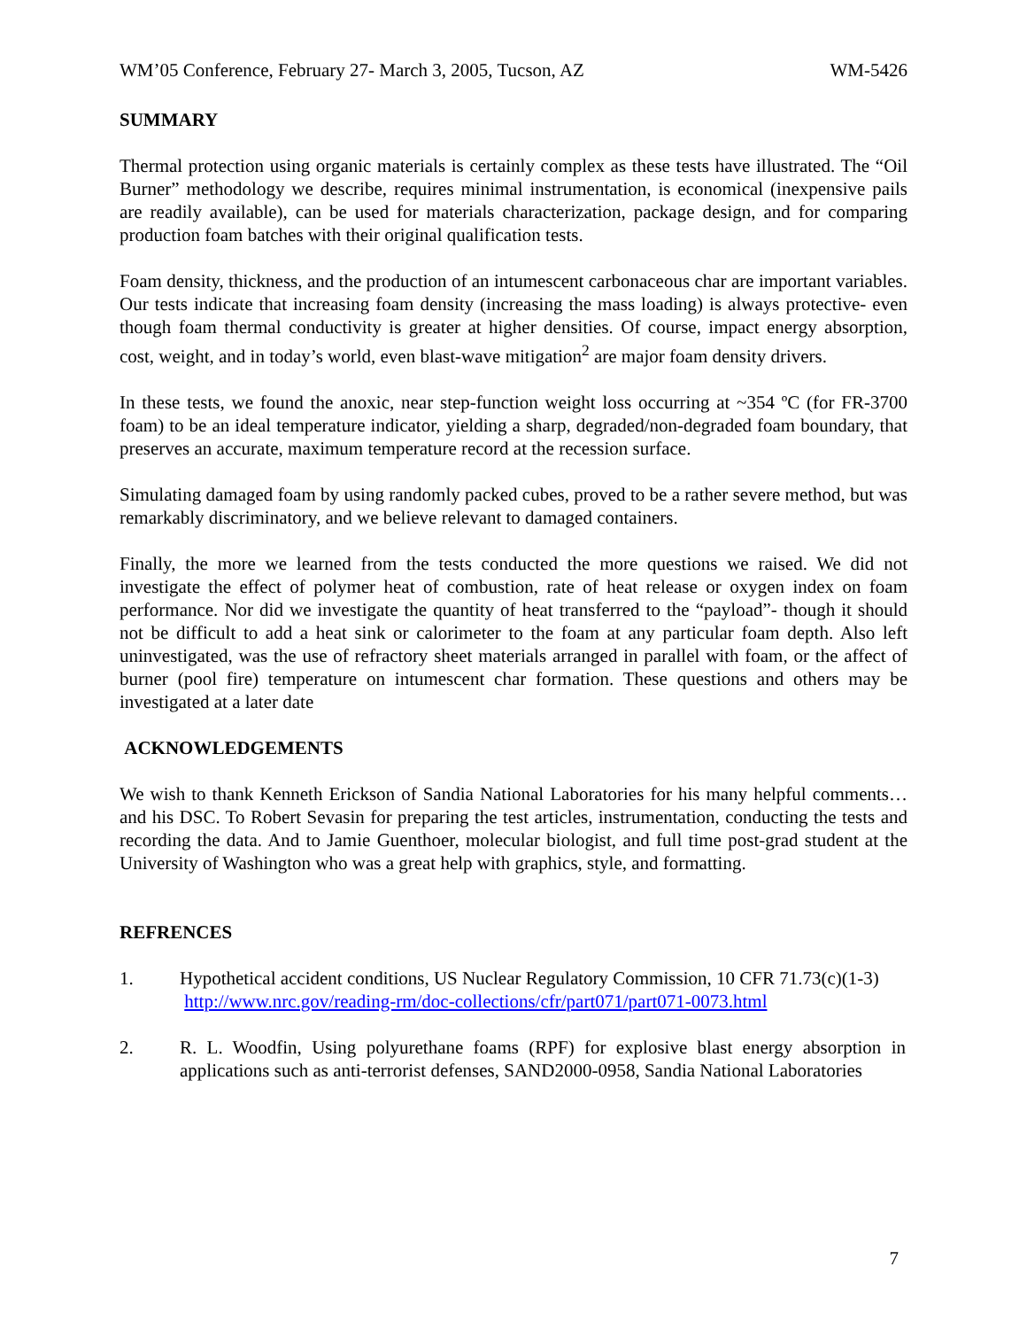WM’05 Conference, February 27- March 3, 2005, Tucson, AZ WM-5426
SUMMARY
Thermal protection using organic materials is certainly complex as these tests have illustrated. The “Oil Burner” methodology we describe, requires minimal instrumentation, is economical (inexpensive pails are readily available), can be used for materials characterization, package design, and for comparing production foam batches with their original qualification tests.
Foam density, thickness, and the production of an intumescent carbonaceous char are important variables. Our tests indicate that increasing foam density (increasing the mass loading) is always protective- even though foam thermal conductivity is greater at higher densities. Of course, impact energy absorption, cost, weight, and in today’s world, even blast-wave mitigation<sup>2</sup> are major foam density drivers.
In these tests, we found the anoxic, near step-function weight loss occurring at ~354 ºC (for FR-3700 foam) to be an ideal temperature indicator, yielding a sharp, degraded/non-degraded foam boundary, that preserves an accurate, maximum temperature record at the recession surface.
Simulating damaged foam by using randomly packed cubes, proved to be a rather severe method, but was remarkably discriminatory, and we believe relevant to damaged containers.
Finally, the more we learned from the tests conducted the more questions we raised. We did not investigate the effect of polymer heat of combustion, rate of heat release or oxygen index on foam performance. Nor did we investigate the quantity of heat transferred to the “payload”- though it should not be difficult to add a heat sink or calorimeter to the foam at any particular foam depth. Also left uninvestigated, was the use of refractory sheet materials arranged in parallel with foam, or the affect of burner (pool fire) temperature on intumescent char formation. These questions and others may be investigated at a later date
ACKNOWLEDGEMENTS
We wish to thank Kenneth Erickson of Sandia National Laboratories for his many helpful comments… and his DSC. To Robert Sevasin for preparing the test articles, instrumentation, conducting the tests and recording the data. And to Jamie Guenthoer, molecular biologist, and full time post-grad student at the University of Washington who was a great help with graphics, style, and formatting.
REFRENCES
1. Hypothetical accident conditions, US Nuclear Regulatory Commission, 10 CFR 71.73(c)(1-3)
http://www.nrc.gov/reading-rm/doc-collections/cfr/part071/part071-0073.html
2. R. L. Woodfin, Using polyurethane foams (RPF) for explosive blast energy absorption in applications such as anti-terrorist defenses, SAND2000-0958, Sandia National Laboratories
7